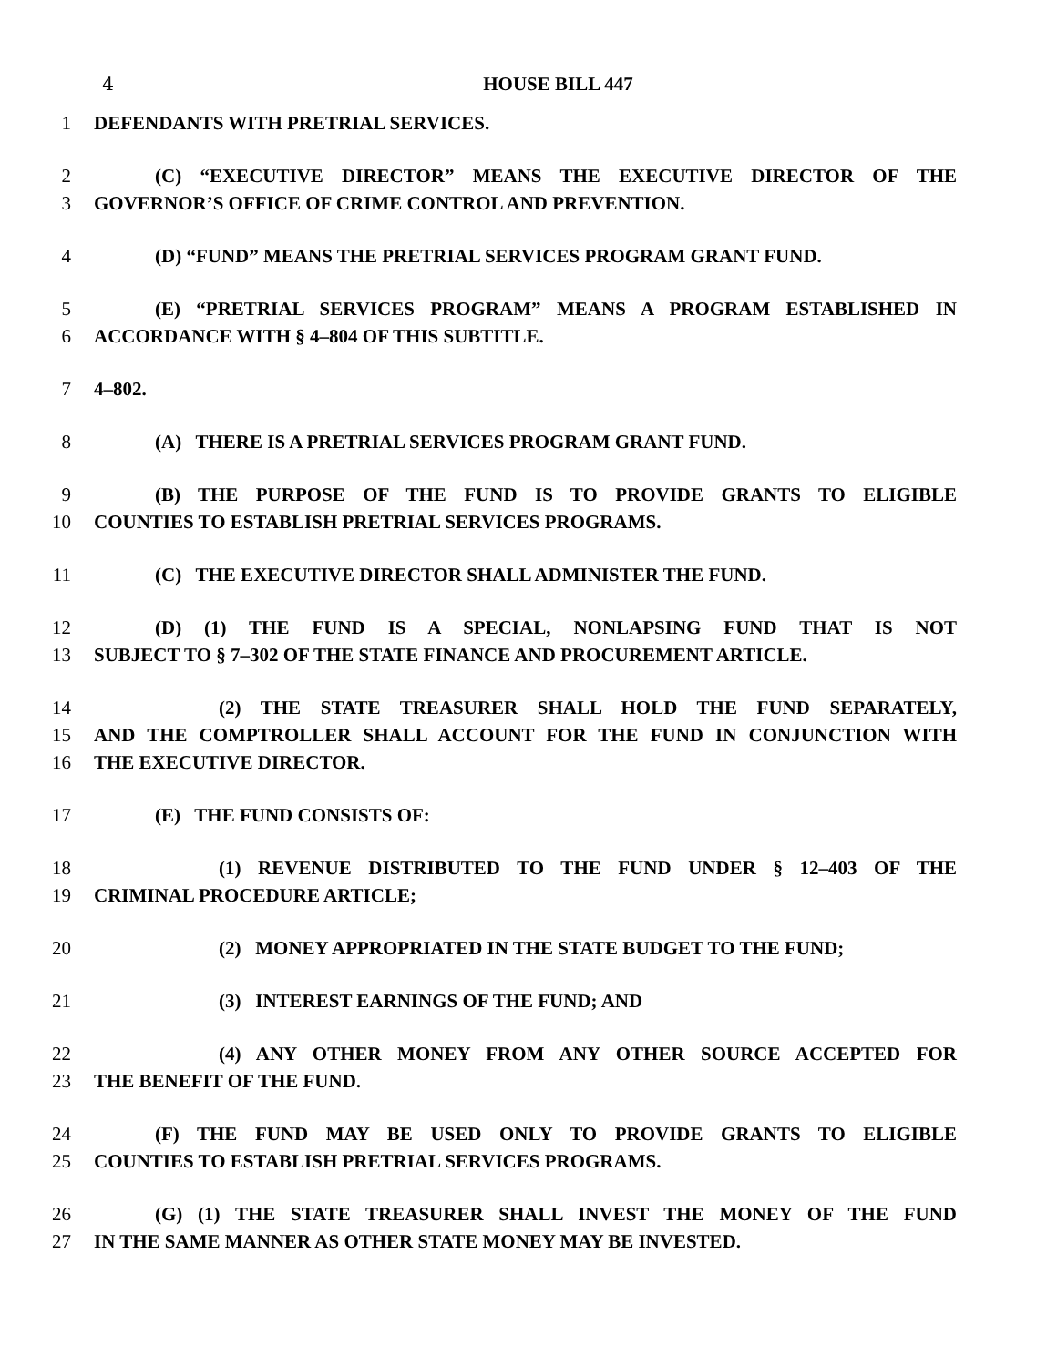4 HOUSE BILL 447
1 DEFENDANTS WITH PRETRIAL SERVICES.
2 (C) “EXECUTIVE DIRECTOR” MEANS THE EXECUTIVE DIRECTOR OF THE
3 GOVERNOR’S OFFICE OF CRIME CONTROL AND PREVENTION.
4 (D) “FUND” MEANS THE PRETRIAL SERVICES PROGRAM GRANT FUND.
5 (E) “PRETRIAL SERVICES PROGRAM” MEANS A PROGRAM ESTABLISHED IN
6 ACCORDANCE WITH § 4–804 OF THIS SUBTITLE.
7 4–802.
8 (A) THERE IS A PRETRIAL SERVICES PROGRAM GRANT FUND.
9 (B) THE PURPOSE OF THE FUND IS TO PROVIDE GRANTS TO ELIGIBLE
10 COUNTIES TO ESTABLISH PRETRIAL SERVICES PROGRAMS.
11 (C) THE EXECUTIVE DIRECTOR SHALL ADMINISTER THE FUND.
12 (D) (1) THE FUND IS A SPECIAL, NONLAPSING FUND THAT IS NOT
13 SUBJECT TO § 7–302 OF THE STATE FINANCE AND PROCUREMENT ARTICLE.
14 (2) THE STATE TREASURER SHALL HOLD THE FUND SEPARATELY,
15 AND THE COMPTROLLER SHALL ACCOUNT FOR THE FUND IN CONJUNCTION WITH
16 THE EXECUTIVE DIRECTOR.
17 (E) THE FUND CONSISTS OF:
18 (1) REVENUE DISTRIBUTED TO THE FUND UNDER § 12–403 OF THE
19 CRIMINAL PROCEDURE ARTICLE;
20 (2) MONEY APPROPRIATED IN THE STATE BUDGET TO THE FUND;
21 (3) INTEREST EARNINGS OF THE FUND; AND
22 (4) ANY OTHER MONEY FROM ANY OTHER SOURCE ACCEPTED FOR
23 THE BENEFIT OF THE FUND.
24 (F) THE FUND MAY BE USED ONLY TO PROVIDE GRANTS TO ELIGIBLE
25 COUNTIES TO ESTABLISH PRETRIAL SERVICES PROGRAMS.
26 (G) (1) THE STATE TREASURER SHALL INVEST THE MONEY OF THE FUND
27 IN THE SAME MANNER AS OTHER STATE MONEY MAY BE INVESTED.